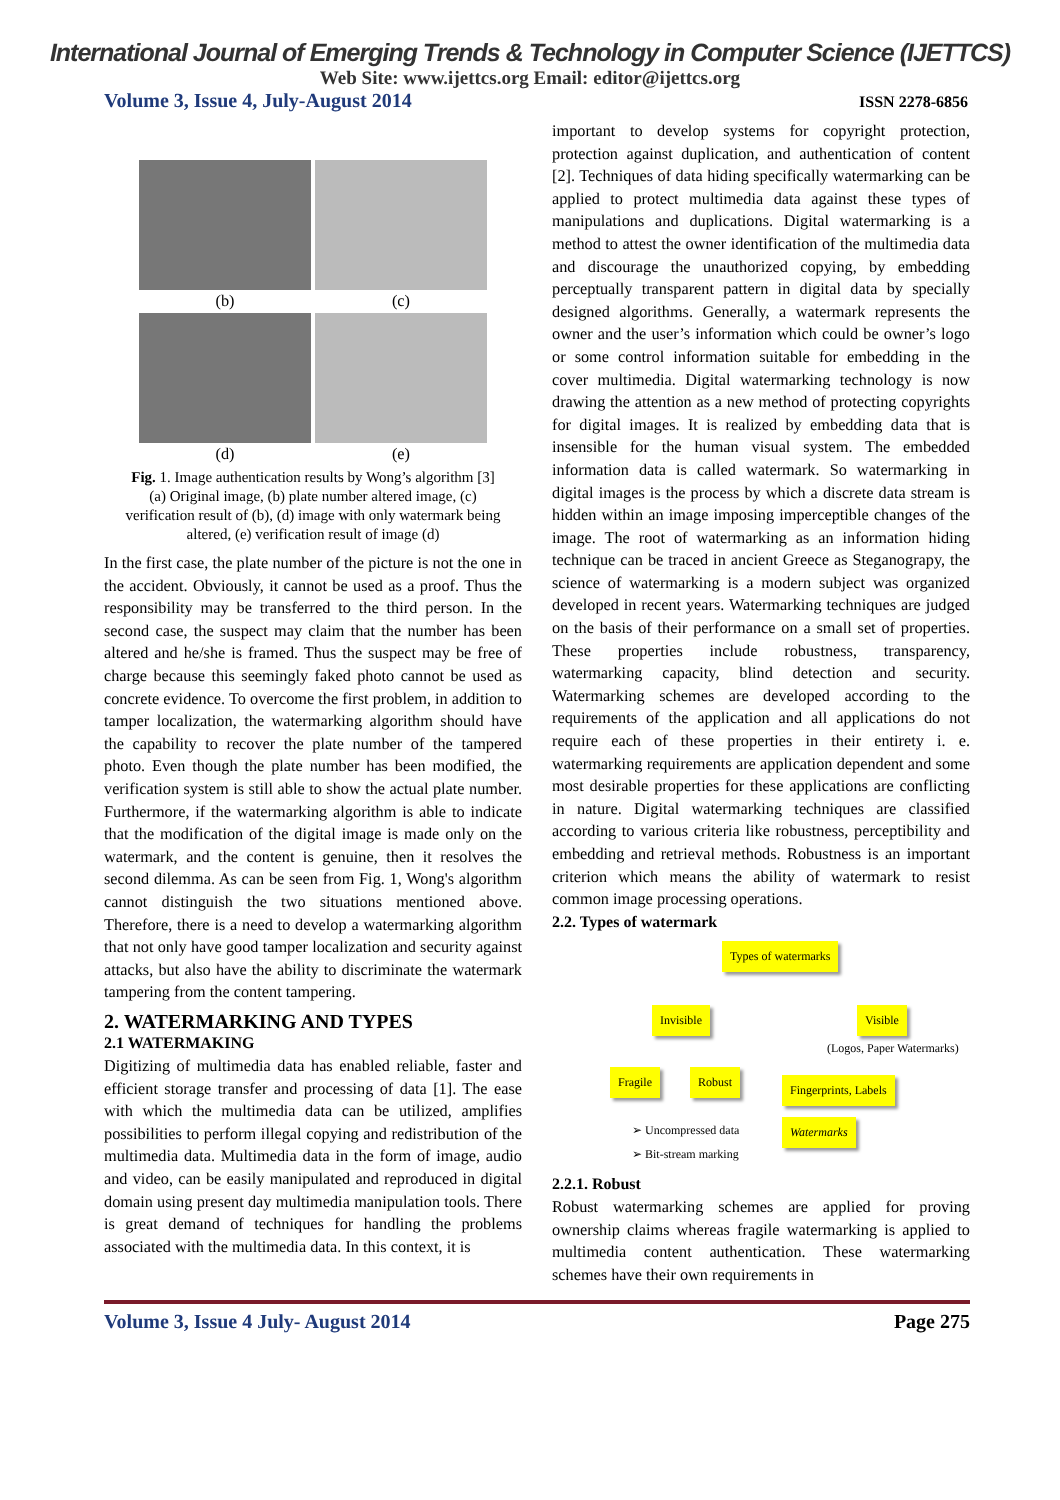International Journal of Emerging Trends & Technology in Computer Science (IJETTCS)
Web Site: www.ijettcs.org Email: editor@ijettcs.org
Volume 3, Issue 4, July-August 2014 ISSN 2278-6856
(b)
(d)
(c)
(e)
Fig. 1. Image authentication results by Wong’s algorithm [3] (a) Original image, (b) plate number altered image, (c) verification result of (b), (d) image with only watermark being altered, (e) verification result of image (d)
In the first case, the plate number of the picture is not the one in the accident. Obviously, it cannot be used as a proof. Thus the responsibility may be transferred to the third person. In the second case, the suspect may claim that the number has been altered and he/she is framed. Thus the suspect may be free of charge because this seemingly faked photo cannot be used as concrete evidence. To overcome the first problem, in addition to tamper localization, the watermarking algorithm should have the capability to recover the plate number of the tampered photo. Even though the plate number has been modified, the verification system is still able to show the actual plate number. Furthermore, if the watermarking algorithm is able to indicate that the modification of the digital image is made only on the watermark, and the content is genuine, then it resolves the second dilemma. As can be seen from Fig. 1, Wong's algorithm cannot distinguish the two situations mentioned above. Therefore, there is a need to develop a watermarking algorithm that not only have good tamper localization and security against attacks, but also have the ability to discriminate the watermark tampering from the content tampering.
2. WATERMARKING AND TYPES
2.1 WATERMAKING
Digitizing of multimedia data has enabled reliable, faster and efficient storage transfer and processing of data [1]. The ease with which the multimedia data can be utilized, amplifies possibilities to perform illegal copying and redistribution of the multimedia data. Multimedia data in the form of image, audio and video, can be easily manipulated and reproduced in digital domain using present day multimedia manipulation tools. There is great demand of techniques for handling the problems associated with the multimedia data. In this context, it is
important to develop systems for copyright protection, protection against duplication, and authentication of content [2]. Techniques of data hiding specifically watermarking can be applied to protect multimedia data against these types of manipulations and duplications. Digital watermarking is a method to attest the owner identification of the multimedia data and discourage the unauthorized copying, by embedding perceptually transparent pattern in digital data by specially designed algorithms. Generally, a watermark represents the owner and the user’s information which could be owner’s logo or some control information suitable for embedding in the cover multimedia. Digital watermarking technology is now drawing the attention as a new method of protecting copyrights for digital images. It is realized by embedding data that is insensible for the human visual system. The embedded information data is called watermark. So watermarking in digital images is the process by which a discrete data stream is hidden within an image imposing imperceptible changes of the image. The root of watermarking as an information hiding technique can be traced in ancient Greece as Steganograpy, the science of watermarking is a modern subject was organized developed in recent years. Watermarking techniques are judged on the basis of their performance on a small set of properties. These properties include robustness, transparency, watermarking capacity, blind detection and security. Watermarking schemes are developed according to the requirements of the application and all applications do not require each of these properties in their entirety i. e. watermarking requirements are application dependent and some most desirable properties for these applications are conflicting in nature. Digital watermarking techniques are classified according to various criteria like robustness, perceptibility and embedding and retrieval methods. Robustness is an important criterion which means the ability of watermark to resist common image processing operations.
2.2. Types of watermark
Types of watermarks
Invisible Visible
(Logos, Paper Watermarks)
Fragile Robust
Fingerprints, Labels
Watermarks
➢ Uncompressed data
➢ Bit-stream marking
2.2.1. Robust
Robust watermarking schemes are applied for proving ownership claims whereas fragile watermarking is applied to multimedia content authentication. These watermarking schemes have their own requirements in
Volume 3, Issue 4 July- August 2014 Page 275